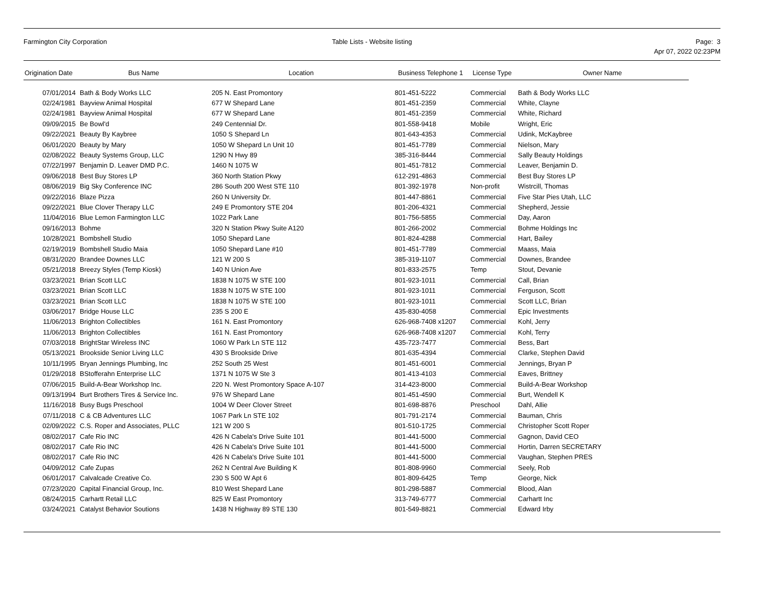Farmington City Corporation Table Lists - Website listing Page: 3
Apr 07, 2022 02:23PM
| Origination Date | Bus Name | Location | Business Telephone 1 | License Type | Owner Name |
| --- | --- | --- | --- | --- | --- |
| 07/01/2014 | Bath & Body Works LLC | 205 N. East Promontory | 801-451-5222 | Commercial | Bath & Body Works LLC |
| 02/24/1981 | Bayview Animal Hospital | 677 W Shepard Lane | 801-451-2359 | Commercial | White, Clayne |
| 02/24/1981 | Bayview Animal Hospital | 677 W Shepard Lane | 801-451-2359 | Commercial | White, Richard |
| 09/09/2015 | Be Bowl'd | 249 Centennial Dr. | 801-558-9418 | Mobile | Wright, Eric |
| 09/22/2021 | Beauty By Kaybree | 1050 S Shepard Ln | 801-643-4353 | Commercial | Udink, McKaybree |
| 06/01/2020 | Beauty by Mary | 1050 W Shepard Ln Unit 10 | 801-451-7789 | Commercial | Nielson, Mary |
| 02/08/2022 | Beauty Systems Group, LLC | 1290 N Hwy 89 | 385-316-8444 | Commercial | Sally Beauty Holdings |
| 07/22/1997 | Benjamin D. Leaver DMD P.C. | 1460 N 1075 W | 801-451-7812 | Commercial | Leaver, Benjamin D. |
| 09/06/2018 | Best Buy Stores LP | 360 North Station Pkwy | 612-291-4863 | Commercial | Best Buy Stores LP |
| 08/06/2019 | Big Sky Conference INC | 286 South 200 West STE 110 | 801-392-1978 | Non-profit | Wistrcill, Thomas |
| 09/22/2016 | Blaze Pizza | 260 N University Dr. | 801-447-8861 | Commercial | Five Star Pies Utah, LLC |
| 09/22/2021 | Blue Clover Therapy LLC | 249 E Promontory STE 204 | 801-206-4321 | Commercial | Shepherd, Jessie |
| 11/04/2016 | Blue Lemon Farmington LLC | 1022 Park Lane | 801-756-5855 | Commercial | Day, Aaron |
| 09/16/2013 | Bohme | 320 N Station Pkwy Suite A120 | 801-266-2002 | Commercial | Bohme Holdings Inc |
| 10/28/2021 | Bombshell Studio | 1050 Shepard Lane | 801-824-4288 | Commercial | Hart, Bailey |
| 02/19/2019 | Bombshell Studio Maia | 1050 Shepard Lane #10 | 801-451-7789 | Commercial | Maass, Maia |
| 08/31/2020 | Brandee Downes LLC | 121 W 200 S | 385-319-1107 | Commercial | Downes, Brandee |
| 05/21/2018 | Breezy Styles (Temp Kiosk) | 140 N Union Ave | 801-833-2575 | Temp | Stout, Devanie |
| 03/23/2021 | Brian Scott LLC | 1838 N 1075 W STE 100 | 801-923-1011 | Commercial | Call, Brian |
| 03/23/2021 | Brian Scott LLC | 1838 N 1075 W STE 100 | 801-923-1011 | Commercial | Ferguson, Scott |
| 03/23/2021 | Brian Scott LLC | 1838 N 1075 W STE 100 | 801-923-1011 | Commercial | Scott LLC, Brian |
| 03/06/2017 | Bridge House LLC | 235 S 200 E | 435-830-4058 | Commercial | Epic Investments |
| 11/06/2013 | Brighton Collectibles | 161 N. East Promontory | 626-968-7408 x1207 | Commercial | Kohl, Jerry |
| 11/06/2013 | Brighton Collectibles | 161 N. East Promontory | 626-968-7408 x1207 | Commercial | Kohl, Terry |
| 07/03/2018 | BrightStar Wireless INC | 1060 W Park Ln STE 112 | 435-723-7477 | Commercial | Bess, Bart |
| 05/13/2021 | Brookside Senior Living LLC | 430 S Brookside Drive | 801-635-4394 | Commercial | Clarke, Stephen David |
| 10/11/1995 | Bryan Jennings Plumbing, Inc | 252 South 25 West | 801-451-6001 | Commercial | Jennings, Bryan P |
| 01/29/2018 | BStofferahn Enterprise LLC | 1371 N 1075 W Ste 3 | 801-413-4103 | Commercial | Eaves, Brittney |
| 07/06/2015 | Build-A-Bear Workshop Inc. | 220 N. West Promontory Space A-107 | 314-423-8000 | Commercial | Build-A-Bear Workshop |
| 09/13/1994 | Burt Brothers Tires & Service Inc. | 976 W Shepard Lane | 801-451-4590 | Commercial | Burt, Wendell K |
| 11/16/2018 | Busy Bugs Preschool | 1004 W Deer Clover Street | 801-698-8876 | Preschool | Dahl, Allie |
| 07/11/2018 | C & CB Adventures LLC | 1067 Park Ln STE 102 | 801-791-2174 | Commercial | Bauman, Chris |
| 02/09/2022 | C.S. Roper and Associates, PLLC | 121 W 200 S | 801-510-1725 | Commercial | Christopher Scott Roper |
| 08/02/2017 | Cafe Rio INC | 426 N Cabela's Drive Suite 101 | 801-441-5000 | Commercial | Gagnon, David CEO |
| 08/02/2017 | Cafe Rio INC | 426 N Cabela's Drive Suite 101 | 801-441-5000 | Commercial | Hortin, Darren SECRETARY |
| 08/02/2017 | Cafe Rio INC | 426 N Cabela's Drive Suite 101 | 801-441-5000 | Commercial | Vaughan, Stephen PRES |
| 04/09/2012 | Cafe Zupas | 262 N Central Ave Building K | 801-808-9960 | Commercial | Seely, Rob |
| 06/01/2017 | Calvalcade Creative Co. | 230 S 500 W Apt 6 | 801-809-6425 | Temp | George, Nick |
| 07/23/2020 | Capital Financial Group, Inc. | 810 West Shepard Lane | 801-298-5887 | Commercial | Blood, Alan |
| 08/24/2015 | Carhartt Retail LLC | 825 W East Promontory | 313-749-6777 | Commercial | Carhartt Inc |
| 03/24/2021 | Catalyst Behavior Soutions | 1438 N Highway 89 STE 130 | 801-549-8821 | Commercial | Edward Irby |